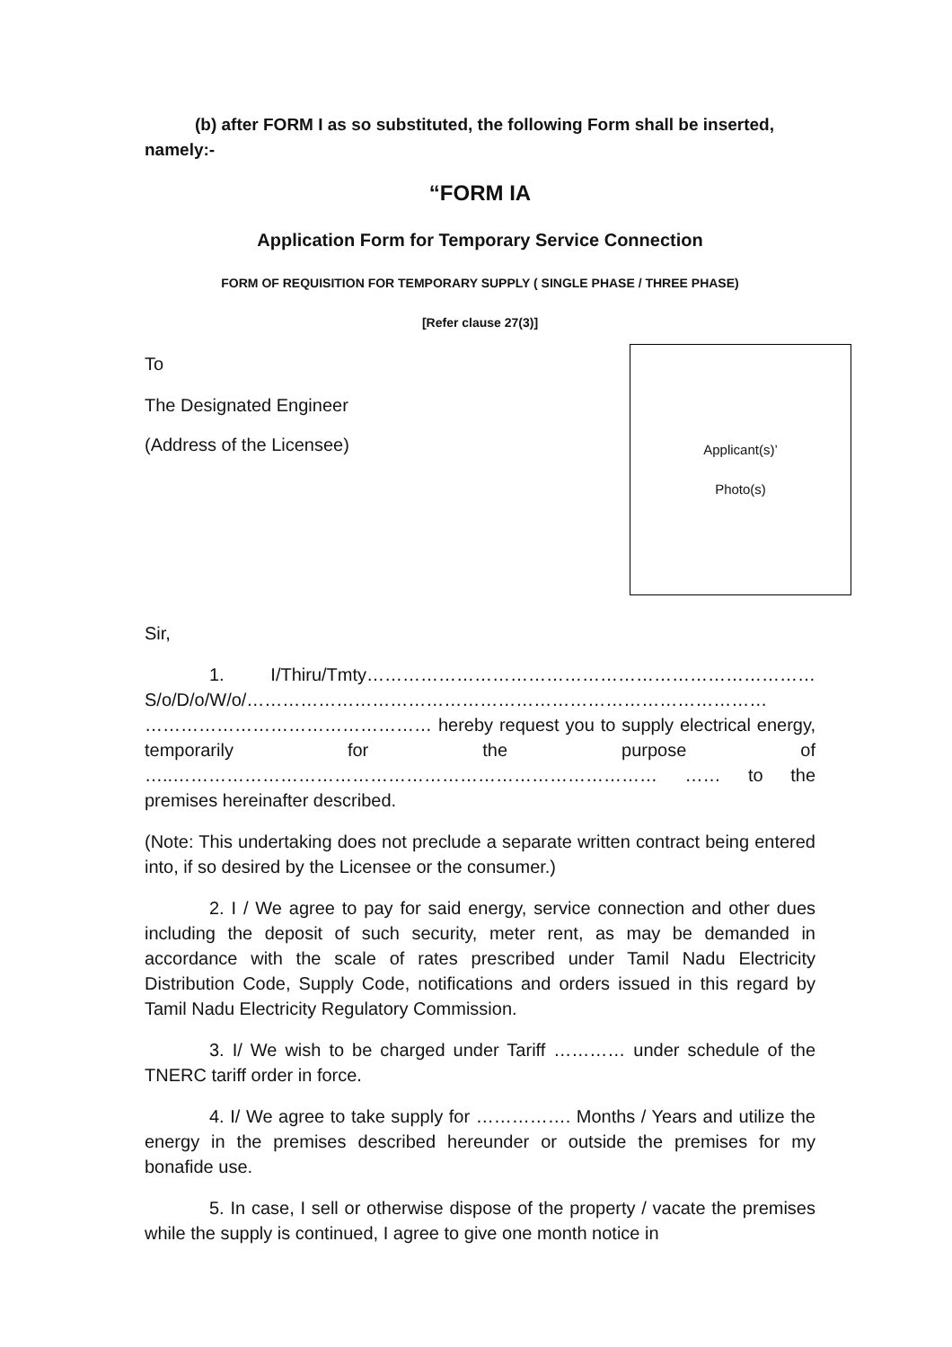(b) after FORM I as so substituted, the following Form shall be inserted, namely:-
“FORM IA
Application Form for Temporary Service Connection
FORM OF REQUISITION FOR TEMPORARY SUPPLY ( SINGLE PHASE / THREE PHASE)
[Refer clause 27(3)]
To
The Designated Engineer
(Address of the Licensee)
Applicant(s)’
Photo(s)
Sir,
1. I/Thiru/Tmty………………………………………………………………… S/o/D/o/W/o/…………………………………………………………………………… ………………………………………… hereby request you to supply electrical energy, temporarily for the purpose of …..……………………………………………………………………… …… to the premises hereinafter described.
(Note: This undertaking does not preclude a separate written contract being entered into, if so desired by the Licensee or the consumer.)
2. I / We agree to pay for said energy, service connection and other dues including the deposit of such security, meter rent, as may be demanded in accordance with the scale of rates prescribed under Tamil Nadu Electricity Distribution Code, Supply Code, notifications and orders issued in this regard by Tamil Nadu Electricity Regulatory Commission.
3. I/ We wish to be charged under Tariff ………… under schedule of the TNERC tariff order in force.
4. I/ We agree to take supply for ……………. Months / Years and utilize the energy in the premises described hereunder or outside the premises for my bonafide use.
5. In case, I sell or otherwise dispose of the property / vacate the premises while the supply is continued, I agree to give one month notice in